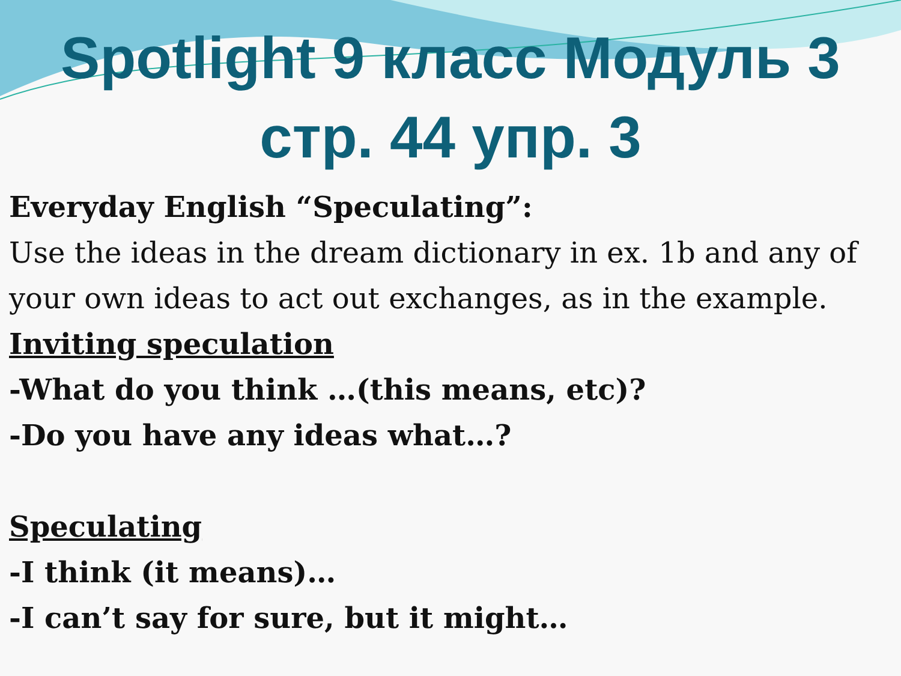Spotlight 9 класс Модуль 3
стр. 44 упр. 3
Everyday English “Speculating”:
Use the ideas in the dream dictionary in ex. 1b and any of your own ideas to act out exchanges, as in the example.
Inviting speculation
-What do you think …(this means, etc)?
-Do you have any ideas what…?
Speculating
-I think (it means)…
-I can’t say for sure, but it might…